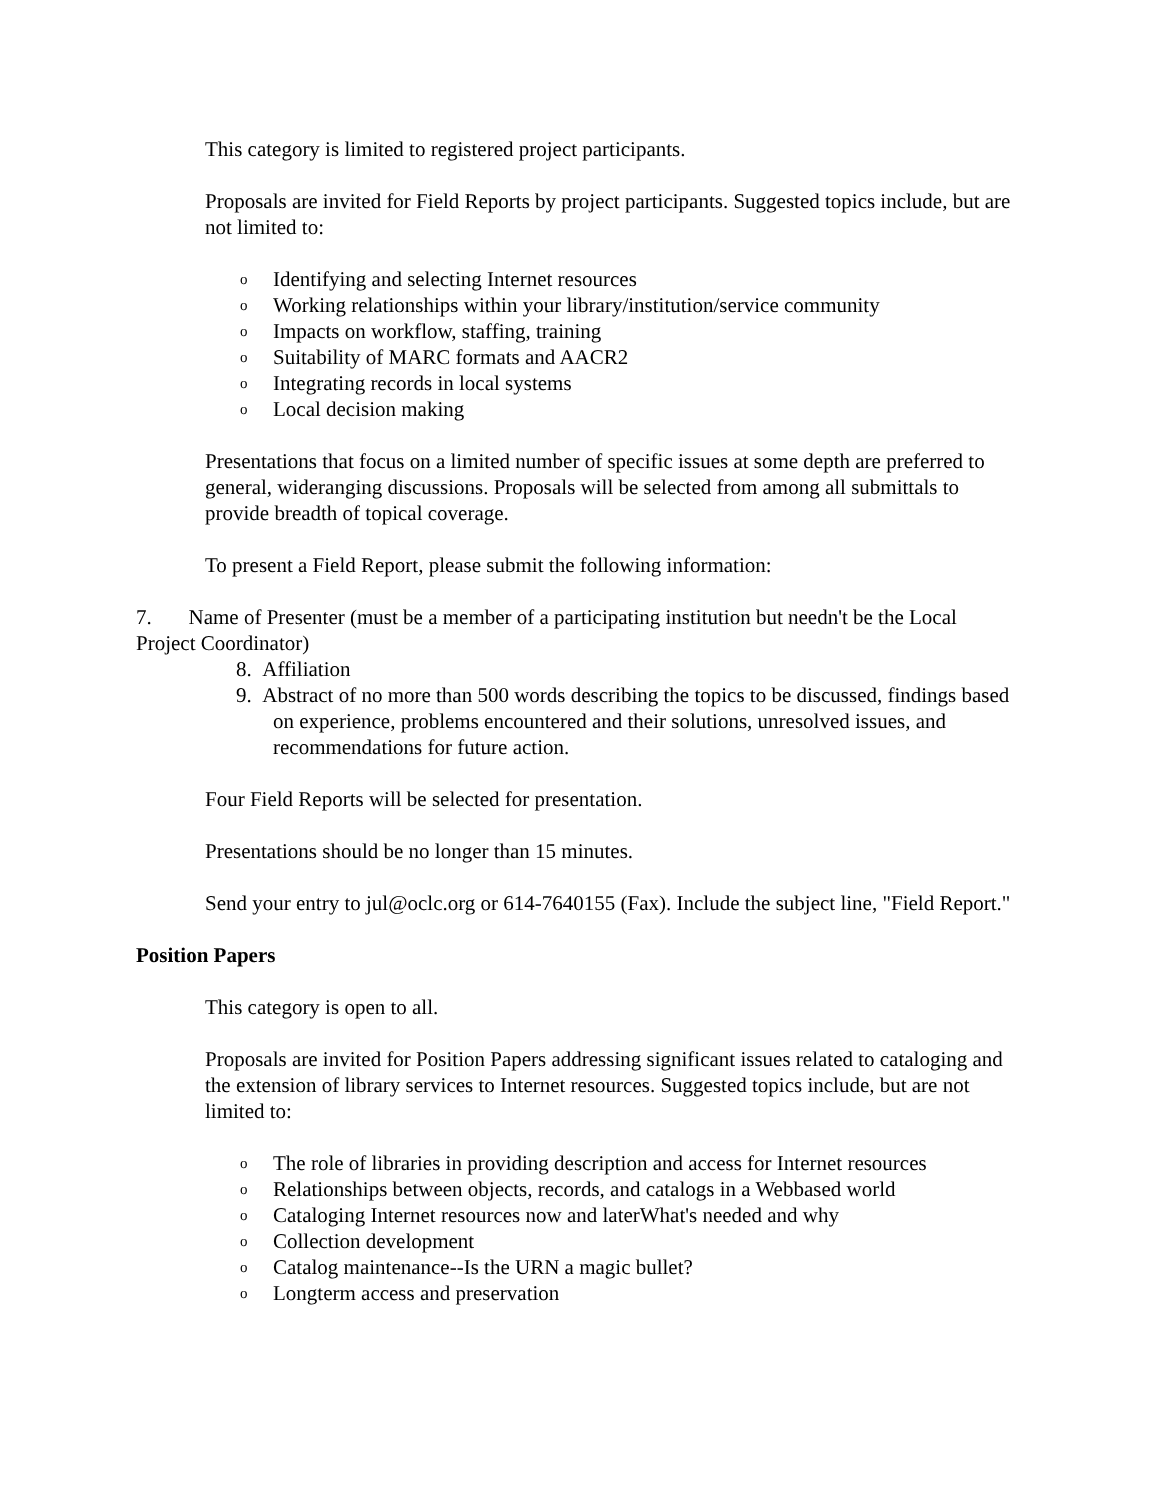This category is limited to registered project participants.
Proposals are invited for Field Reports by project participants. Suggested topics include, but are not limited to:
o Identifying and selecting Internet resources
o Working relationships within your library/institution/service community
o Impacts on workflow, staffing, training
o Suitability of MARC formats and AACR2
o Integrating records in local systems
o Local decision making
Presentations that focus on a limited number of specific issues at some depth are preferred to general, wideranging discussions. Proposals will be selected from among all submittals to provide breadth of topical coverage.
To present a Field Report, please submit the following information:
7. Name of Presenter (must be a member of a participating institution but needn't be the Local Project Coordinator)
8. Affiliation
9. Abstract of no more than 500 words describing the topics to be discussed, findings based on experience, problems encountered and their solutions, unresolved issues, and recommendations for future action.
Four Field Reports will be selected for presentation.
Presentations should be no longer than 15 minutes.
Send your entry to jul@oclc.org or 614-7640155 (Fax). Include the subject line, "Field Report."
Position Papers
This category is open to all.
Proposals are invited for Position Papers addressing significant issues related to cataloging and the extension of library services to Internet resources. Suggested topics include, but are not limited to:
o The role of libraries in providing description and access for Internet resources
o Relationships between objects, records, and catalogs in a Webbased world
o Cataloging Internet resources now and laterWhat's needed and why
o Collection development
o Catalog maintenance--Is the URN a magic bullet?
o Longterm access and preservation